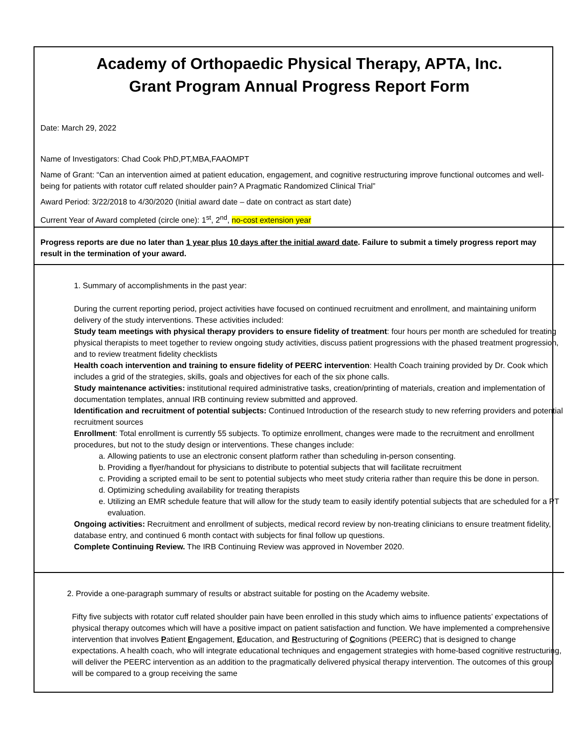Academy of Orthopaedic Physical Therapy, APTA, Inc.
Grant Program Annual Progress Report Form
Date: March 29, 2022
Name of Investigators: Chad Cook PhD,PT,MBA,FAAOMPT
Name of Grant: “Can an intervention aimed at patient education, engagement, and cognitive restructuring improve functional outcomes and well-being for patients with rotator cuff related shoulder pain? A Pragmatic Randomized Clinical Trial”
Award Period: 3/22/2018 to 4/30/2020 (Initial award date – date on contract as start date)
Current Year of Award completed (circle one): 1<sup>st</sup>, 2<sup>nd</sup>, no-cost extension year
Progress reports are due no later than 1 year plus 10 days after the initial award date. Failure to submit a timely progress report may result in the termination of your award.
1. Summary of accomplishments in the past year:
During the current reporting period, project activities have focused on continued recruitment and enrollment, and maintaining uniform delivery of the study interventions. These activities included:
Study team meetings with physical therapy providers to ensure fidelity of treatment: four hours per month are scheduled for treating physical therapists to meet together to review ongoing study activities, discuss patient progressions with the phased treatment progression, and to review treatment fidelity checklists
Health coach intervention and training to ensure fidelity of PEERC intervention: Health Coach training provided by Dr. Cook which includes a grid of the strategies, skills, goals and objectives for each of the six phone calls.
Study maintenance activities: institutional required administrative tasks, creation/printing of materials, creation and implementation of documentation templates, annual IRB continuing review submitted and approved.
Identification and recruitment of potential subjects: Continued Introduction of the research study to new referring providers and potential recruitment sources
Enrollment: Total enrollment is currently 55 subjects. To optimize enrollment, changes were made to the recruitment and enrollment procedures, but not to the study design or interventions. These changes include:
a. Allowing patients to use an electronic consent platform rather than scheduling in-person consenting.
b. Providing a flyer/handout for physicians to distribute to potential subjects that will facilitate recruitment
c. Providing a scripted email to be sent to potential subjects who meet study criteria rather than require this be done in person.
d. Optimizing scheduling availability for treating therapists
e. Utilizing an EMR schedule feature that will allow for the study team to easily identify potential subjects that are scheduled for a PT evaluation.
Ongoing activities: Recruitment and enrollment of subjects, medical record review by non-treating clinicians to ensure treatment fidelity, database entry, and continued 6 month contact with subjects for final follow up questions.
Complete Continuing Review. The IRB Continuing Review was approved in November 2020.
2. Provide a one-paragraph summary of results or abstract suitable for posting on the Academy website.
Fifty five subjects with rotator cuff related shoulder pain have been enrolled in this study which aims to influence patients’ expectations of physical therapy outcomes which will have a positive impact on patient satisfaction and function. We have implemented a comprehensive intervention that involves Patient Engagement, Education, and Restructuring of Cognitions (PEERC) that is designed to change expectations. A health coach, who will integrate educational techniques and engagement strategies with home-based cognitive restructuring, will deliver the PEERC intervention as an addition to the pragmatically delivered physical therapy intervention. The outcomes of this group will be compared to a group receiving the same